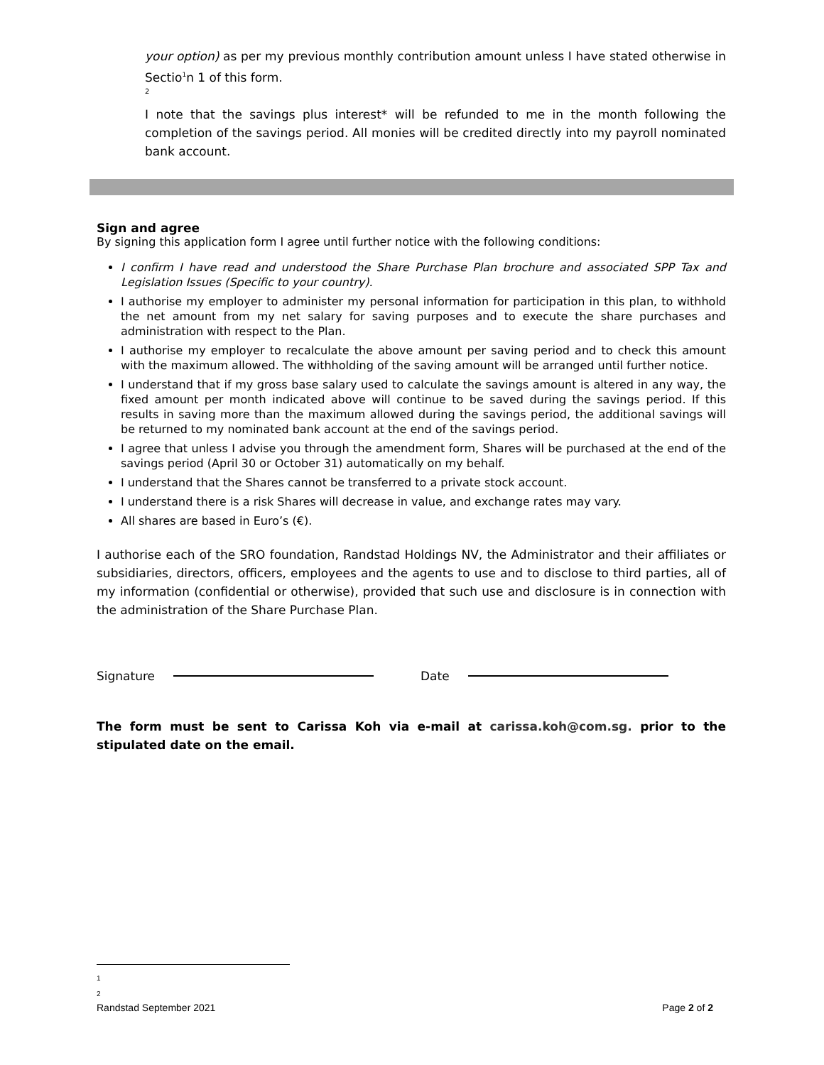your option) as per my previous monthly contribution amount unless I have stated otherwise in Sectio<sup>1</sup>n 1 of this form.
2
I note that the savings plus interest* will be refunded to me in the month following the completion of the savings period. All monies will be credited directly into my payroll nominated bank account.
Sign and agree
By signing this application form I agree until further notice with the following conditions:
I confirm I have read and understood the Share Purchase Plan brochure and associated SPP Tax and Legislation Issues (Specific to your country).
I authorise my employer to administer my personal information for participation in this plan, to withhold the net amount from my net salary for saving purposes and to execute the share purchases and administration with respect to the Plan.
I authorise my employer to recalculate the above amount per saving period and to check this amount with the maximum allowed. The withholding of the saving amount will be arranged until further notice.
I understand that if my gross base salary used to calculate the savings amount is altered in any way, the fixed amount per month indicated above will continue to be saved during the savings period. If this results in saving more than the maximum allowed during the savings period, the additional savings will be returned to my nominated bank account at the end of the savings period.
I agree that unless I advise you through the amendment form, Shares will be purchased at the end of the savings period (April 30 or October 31) automatically on my behalf.
I understand that the Shares cannot be transferred to a private stock account.
I understand there is a risk Shares will decrease in value, and exchange rates may vary.
All shares are based in Euro’s (€).
I authorise each of the SRO foundation, Randstad Holdings NV, the Administrator and their affiliates or subsidiaries, directors, officers, employees and the agents to use and to disclose to third parties, all of my information (confidential or otherwise), provided that such use and disclosure is in connection with the administration of the Share Purchase Plan.
Signature Date
The form must be sent to Carissa Koh via e-mail at carissa.koh@com.sg. prior to the stipulated date on the email.
1
2
Randstad September 2021 Page 2 of 2